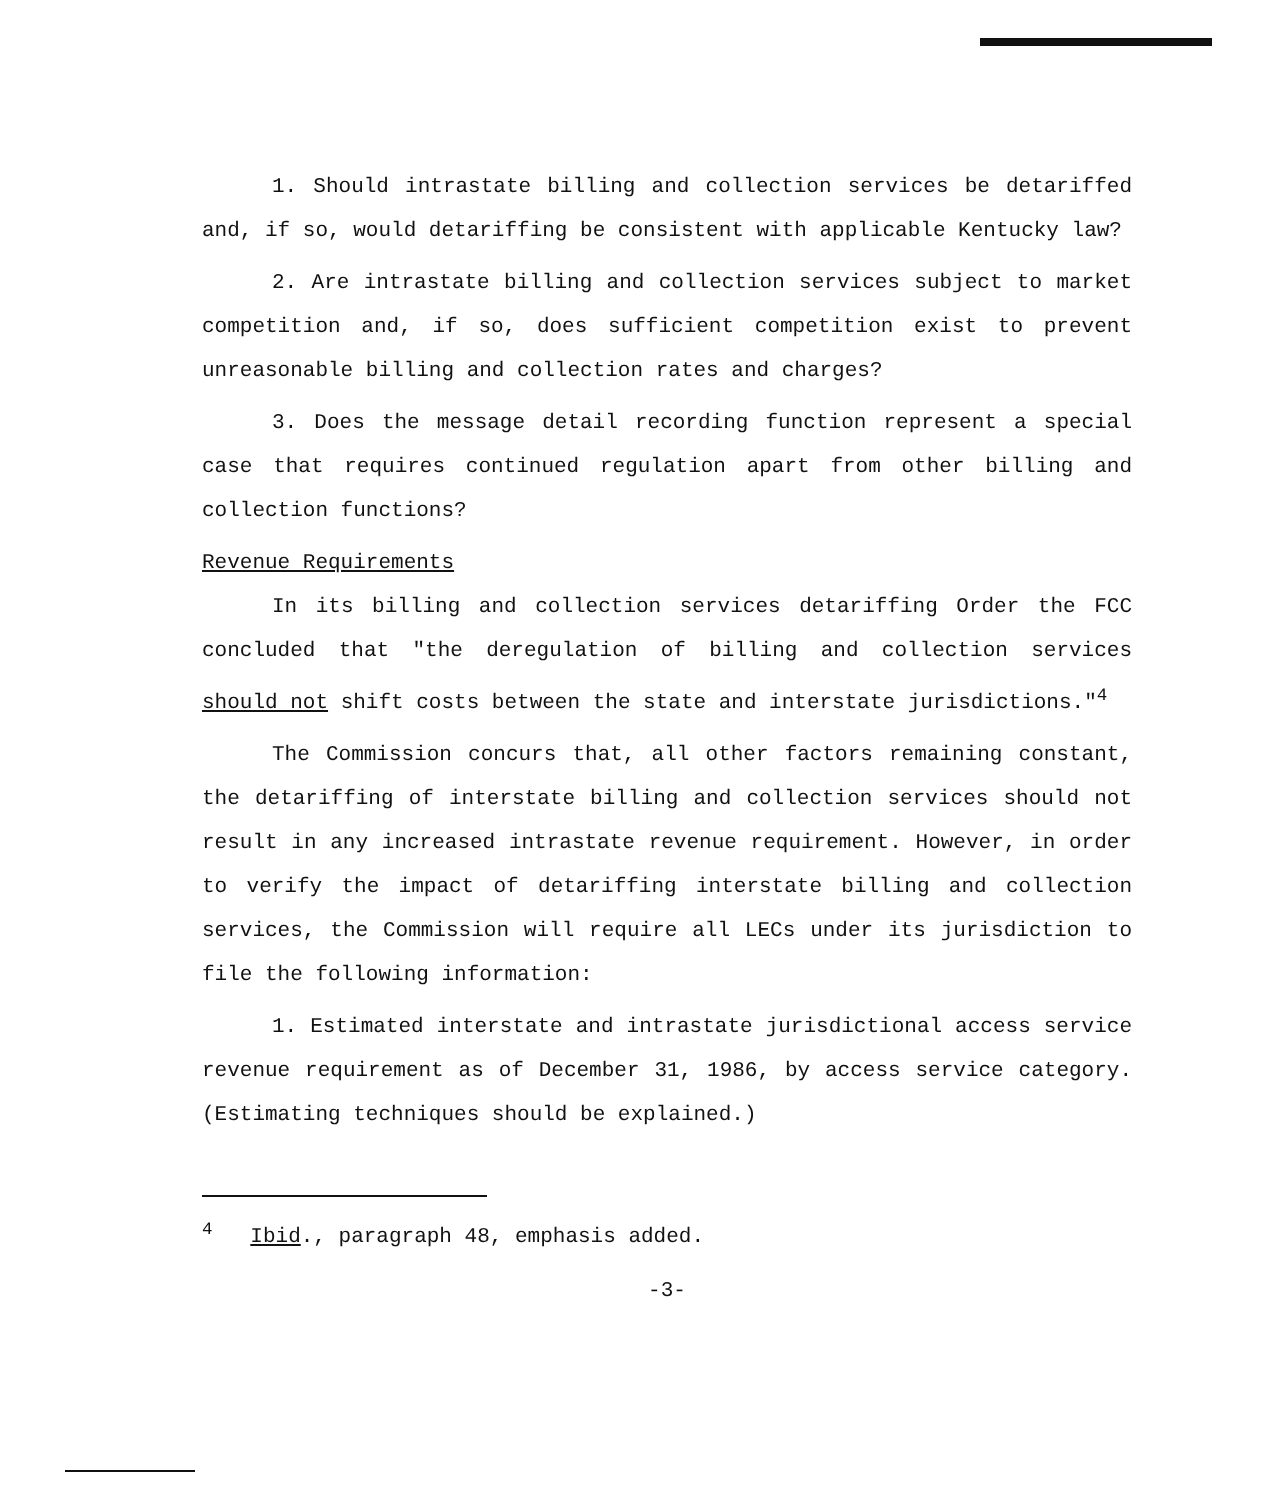1. Should intrastate billing and collection services be detariffed and, if so, would detariffing be consistent with applicable Kentucky law?
2. Are intrastate billing and collection services subject to market competition and, if so, does sufficient competition exist to prevent unreasonable billing and collection rates and charges?
3. Does the message detail recording function represent a special case that requires continued regulation apart from other billing and collection functions?
Revenue Requirements
In its billing and collection services detariffing Order the FCC concluded that "the deregulation of billing and collection services should not shift costs between the state and interstate jurisdictions."<sup>4</sup>
The Commission concurs that, all other factors remaining constant, the detariffing of interstate billing and collection services should not result in any increased intrastate revenue requirement. However, in order to verify the impact of detariffing interstate billing and collection services, the Commission will require all LECs under its jurisdiction to file the following information:
1. Estimated interstate and intrastate jurisdictional access service revenue requirement as of December 31, 1986, by access service category. (Estimating techniques should be explained.)
<sup>4</sup> Ibid., paragraph 48, emphasis added.
-3-